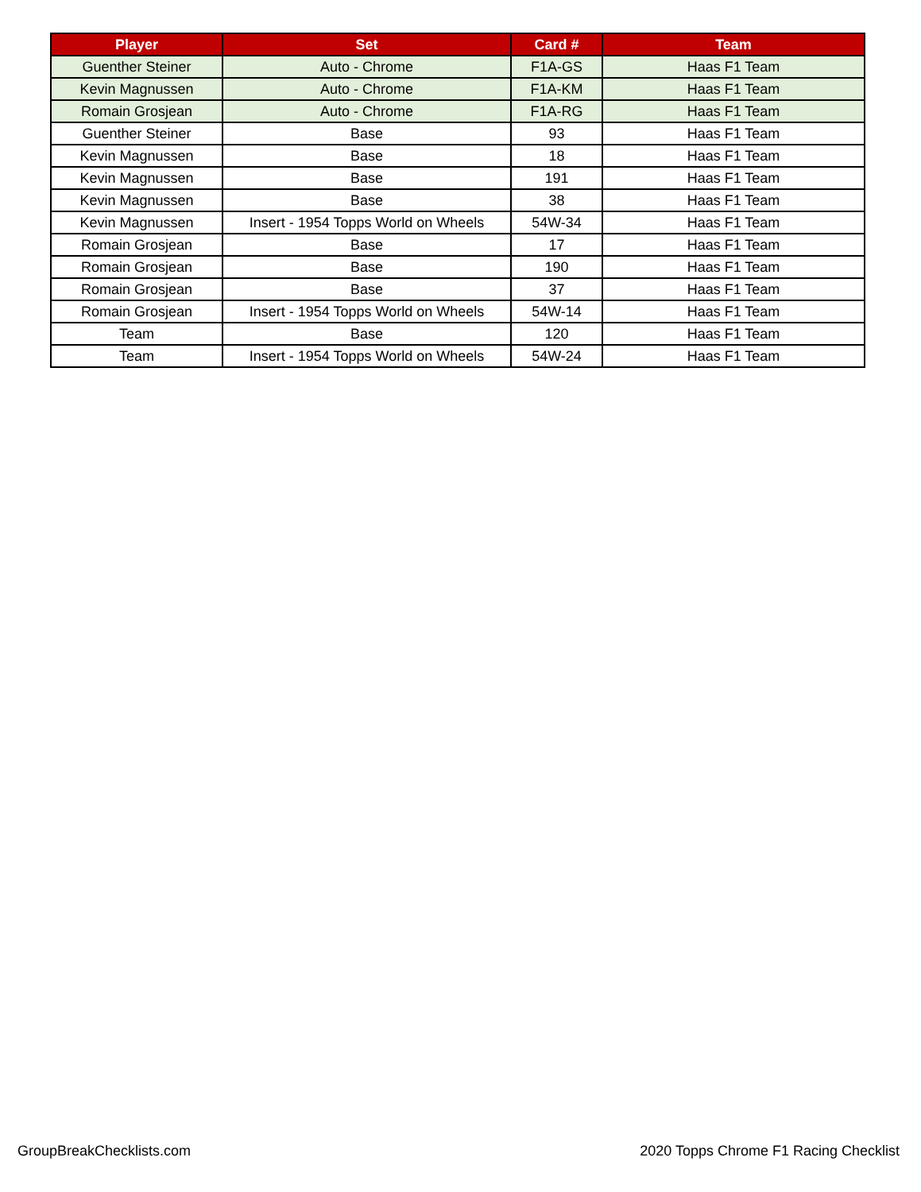| Player | Set | Card # | Team |
| --- | --- | --- | --- |
| Guenther Steiner | Auto - Chrome | F1A-GS | Haas F1 Team |
| Kevin Magnussen | Auto - Chrome | F1A-KM | Haas F1 Team |
| Romain Grosjean | Auto - Chrome | F1A-RG | Haas F1 Team |
| Guenther Steiner | Base | 93 | Haas F1 Team |
| Kevin Magnussen | Base | 18 | Haas F1 Team |
| Kevin Magnussen | Base | 191 | Haas F1 Team |
| Kevin Magnussen | Base | 38 | Haas F1 Team |
| Kevin Magnussen | Insert - 1954 Topps World on Wheels | 54W-34 | Haas F1 Team |
| Romain Grosjean | Base | 17 | Haas F1 Team |
| Romain Grosjean | Base | 190 | Haas F1 Team |
| Romain Grosjean | Base | 37 | Haas F1 Team |
| Romain Grosjean | Insert - 1954 Topps World on Wheels | 54W-14 | Haas F1 Team |
| Team | Base | 120 | Haas F1 Team |
| Team | Insert - 1954 Topps World on Wheels | 54W-24 | Haas F1 Team |
GroupBreakChecklists.com
2020 Topps Chrome F1 Racing Checklist